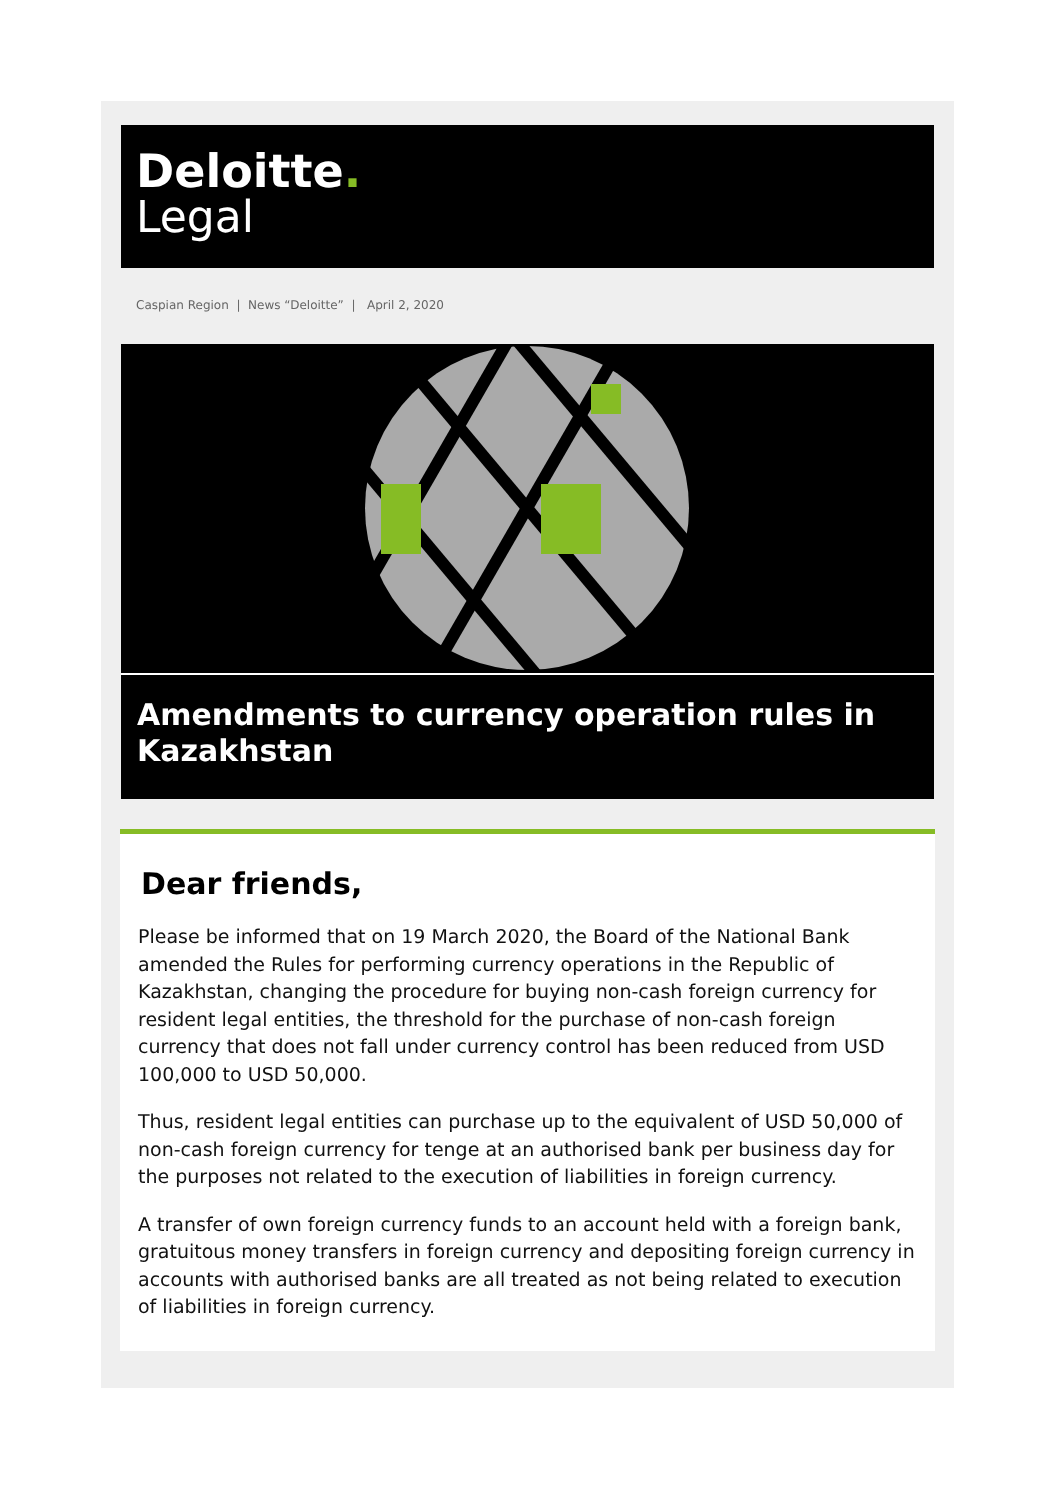Deloitte.
Legal
Caspian Region | News “Deloitte” | April 2, 2020
Amendments to currency operation rules in Kazakhstan
Dear friends,
Please be informed that on 19 March 2020, the Board of the National Bank amended the Rules for performing currency operations in the Republic of Kazakhstan, changing the procedure for buying non-cash foreign currency for resident legal entities, the threshold for the purchase of non-cash foreign currency that does not fall under currency control has been reduced from USD 100,000 to USD 50,000.
Thus, resident legal entities can purchase up to the equivalent of USD 50,000 of non-cash foreign currency for tenge at an authorised bank per business day for the purposes not related to the execution of liabilities in foreign currency.
A transfer of own foreign currency funds to an account held with a foreign bank, gratuitous money transfers in foreign currency and depositing foreign currency in accounts with authorised banks are all treated as not being related to execution of liabilities in foreign currency.